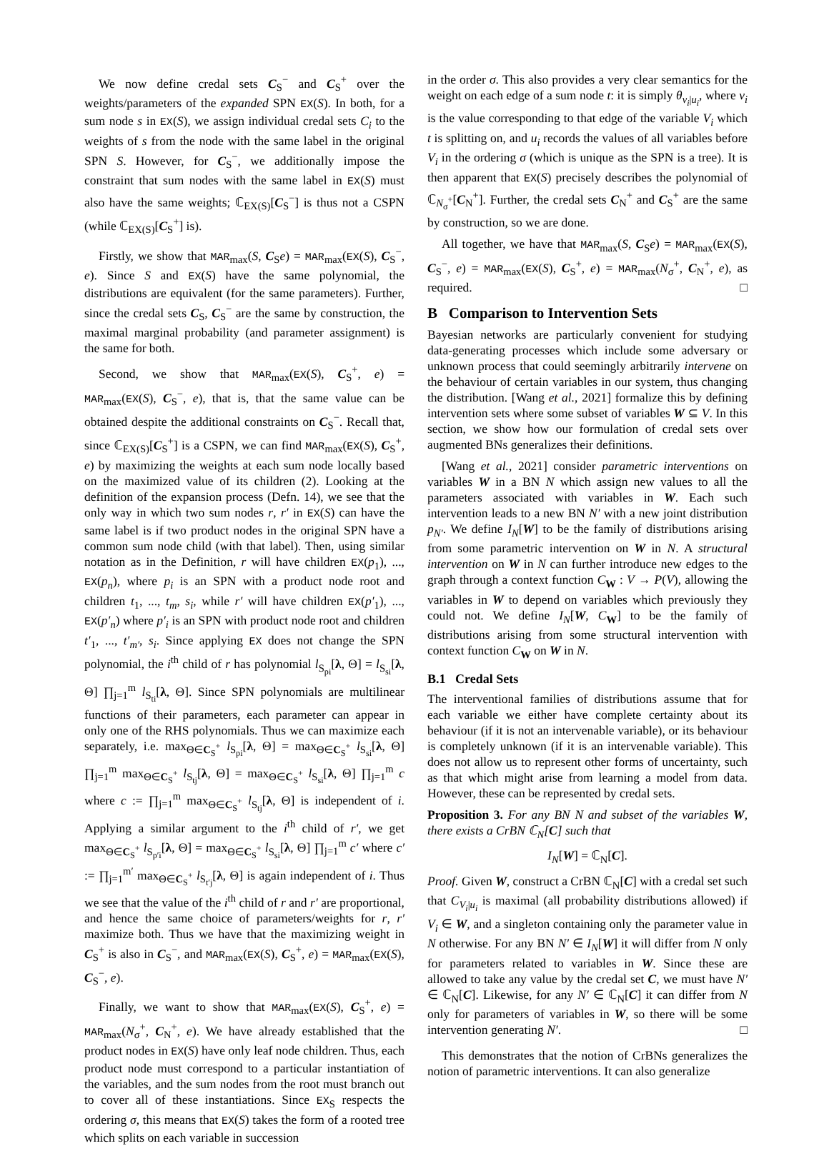We now define credal sets C<sub>S</sub><sup>−</sup> and C<sub>S</sub><sup>+</sup> over the weights/parameters of the expanded SPN EX(S). In both, for a sum node s in EX(S), we assign individual credal sets C<sub>i</sub> to the weights of s from the node with the same label in the original SPN S. However, for C<sub>S</sub><sup>−</sup>, we additionally impose the constraint that sum nodes with the same label in EX(S) must also have the same weights; ℂ<sub>EX(S)</sub>[C<sub>S</sub><sup>−</sup>] is thus not a CSPN (while ℂ<sub>EX(S)</sub>[C<sub>S</sub><sup>+</sup>] is).
Firstly, we show that MAR<sub>max</sub>(S, C<sub>S</sub>e) = MAR<sub>max</sub>(EX(S), C<sub>S</sub><sup>−</sup>, e). Since S and EX(S) have the same polynomial, the distributions are equivalent (for the same parameters). Further, since the credal sets C<sub>S</sub>, C<sub>S</sub><sup>−</sup> are the same by construction, the maximal marginal probability (and parameter assignment) is the same for both.
Second, we show that MAR<sub>max</sub>(EX(S), C<sub>S</sub><sup>+</sup>, e) = MAR<sub>max</sub>(EX(S), C<sub>S</sub><sup>−</sup>, e), that is, that the same value can be obtained despite the additional constraints on C<sub>S</sub><sup>−</sup>. Recall that, since ℂ<sub>EX(S)</sub>[C<sub>S</sub><sup>+</sup>] is a CSPN, we can find MAR<sub>max</sub>(EX(S), C<sub>S</sub><sup>+</sup>, e) by maximizing the weights at each sum node locally based on the maximized value of its children (2). Looking at the definition of the expansion process (Defn. 14), we see that the only way in which two sum nodes r, r′ in EX(S) can have the same label is if two product nodes in the original SPN have a common sum node child (with that label). Then, using similar notation as in the Definition, r will have children EX(p<sub>1</sub>), ..., EX(p<sub>n</sub>), where p<sub>i</sub> is an SPN with a product node root and children t<sub>1</sub>, ..., t<sub>m</sub>, s<sub>i</sub>, while r′ will have children EX(p′<sub>1</sub>), ..., EX(p′<sub>n</sub>) where p′<sub>i</sub> is an SPN with product node root and children t′<sub>1</sub>, ..., t′<sub>m′</sub>, s<sub>i</sub>. Since applying EX does not change the SPN polynomial, the i<sup>th</sup> child of r has polynomial l<sub>S<sub>pi</sub></sub>[λ, Θ] = l<sub>S<sub>si</sub></sub>[λ, Θ] ∏<sub>j=1</sub><sup>m</sup> l<sub>S<sub>ti</sub></sub>[λ, Θ]. Since SPN polynomials are multilinear functions of their parameters, each parameter can appear in only one of the RHS polynomials. Thus we can maximize each separately, i.e. max<sub>Θ∈C<sub>S</sub><sup>+</sup></sub> l<sub>S<sub>pi</sub></sub>[λ, Θ] = max<sub>Θ∈C<sub>S</sub><sup>+</sup></sub> l<sub>S<sub>si</sub></sub>[λ, Θ] ∏<sub>j=1</sub><sup>m</sup> max<sub>Θ∈C<sub>S</sub><sup>+</sup></sub> l<sub>S<sub>tj</sub></sub>[λ, Θ] = max<sub>Θ∈C<sub>S</sub><sup>+</sup></sub> l<sub>S<sub>si</sub></sub>[λ, Θ] ∏<sub>j=1</sub><sup>m</sup> c where c := ∏<sub>j=1</sub><sup>m</sup> max<sub>Θ∈C<sub>S</sub><sup>+</sup></sub> l<sub>S<sub>tj</sub></sub>[λ, Θ] is independent of i. Applying a similar argument to the i<sup>th</sup> child of r′, we get max<sub>Θ∈C<sub>S</sub><sup>+</sup></sub> l<sub>S<sub>p′i</sub></sub>[λ, Θ] = max<sub>Θ∈C<sub>S</sub><sup>+</sup></sub> l<sub>S<sub>si</sub></sub>[λ, Θ] ∏<sub>j=1</sub><sup>m</sup> c′ where c′ := ∏<sub>j=1</sub><sup>m′</sup> max<sub>Θ∈C<sub>S</sub><sup>+</sup></sub> l<sub>S<sub>t′j</sub></sub>[λ, Θ] is again independent of i. Thus we see that the value of the i<sup>th</sup> child of r and r′ are proportional, and hence the same choice of parameters/weights for r, r′ maximize both. Thus we have that the maximizing weight in C<sub>S</sub><sup>+</sup> is also in C<sub>S</sub><sup>−</sup>, and MAR<sub>max</sub>(EX(S), C<sub>S</sub><sup>+</sup>, e) = MAR<sub>max</sub>(EX(S), C<sub>S</sub><sup>−</sup>, e).
Finally, we want to show that MAR<sub>max</sub>(EX(S), C<sub>S</sub><sup>+</sup>, e) = MAR<sub>max</sub>(N<sub>σ</sub><sup>+</sup>, C<sub>N</sub><sup>+</sup>, e). We have already established that the product nodes in EX(S) have only leaf node children. Thus, each product node must correspond to a particular instantiation of the variables, and the sum nodes from the root must branch out to cover all of these instantiations. Since EX<sub>S</sub> respects the ordering σ, this means that EX(S) takes the form of a rooted tree which splits on each variable in succession
in the order σ. This also provides a very clear semantics for the weight on each edge of a sum node t: it is simply θ<sub>v<sub>i</sub>|u<sub>i</sub></sub>, where v<sub>i</sub> is the value corresponding to that edge of the variable V<sub>i</sub> which t is splitting on, and u<sub>i</sub> records the values of all variables before V<sub>i</sub> in the ordering σ (which is unique as the SPN is a tree). It is then apparent that EX(S) precisely describes the polynomial of ℂ<sub>N<sub>σ</sub><sup>+</sup></sub>[C<sub>N</sub><sup>+</sup>]. Further, the credal sets C<sub>N</sub><sup>+</sup> and C<sub>S</sub><sup>+</sup> are the same by construction, so we are done.
All together, we have that MAR<sub>max</sub>(S, C<sub>S</sub>e) = MAR<sub>max</sub>(EX(S), C<sub>S</sub><sup>−</sup>, e) = MAR<sub>max</sub>(EX(S), C<sub>S</sub><sup>+</sup>, e) = MAR<sub>max</sub>(N<sub>σ</sub><sup>+</sup>, C<sub>N</sub><sup>+</sup>, e), as required. □
B Comparison to Intervention Sets
Bayesian networks are particularly convenient for studying data-generating processes which include some adversary or unknown process that could seemingly arbitrarily intervene on the behaviour of certain variables in our system, thus changing the distribution. [Wang et al., 2021] formalize this by defining intervention sets where some subset of variables W ⊆ V. In this section, we show how our formulation of credal sets over augmented BNs generalizes their definitions.
[Wang et al., 2021] consider parametric interventions on variables W in a BN N which assign new values to all the parameters associated with variables in W. Each such intervention leads to a new BN N′ with a new joint distribution p<sub>N′</sub>. We define I<sub>N</sub>[W] to be the family of distributions arising from some parametric intervention on W in N. A structural intervention on W in N can further introduce new edges to the graph through a context function C<sub>W</sub> : V → P(V), allowing the variables in W to depend on variables which previously they could not. We define I<sub>N</sub>[W, C<sub>W</sub>] to be the family of distributions arising from some structural intervention with context function C<sub>W</sub> on W in N.
B.1 Credal Sets
The interventional families of distributions assume that for each variable we either have complete certainty about its behaviour (if it is not an intervenable variable), or its behaviour is completely unknown (if it is an intervenable variable). This does not allow us to represent other forms of uncertainty, such as that which might arise from learning a model from data. However, these can be represented by credal sets.
Proposition 3. For any BN N and subset of the variables W, there exists a CrBN ℂ<sub>N</sub>[C] such that
I<sub>N</sub>[W] = ℂ<sub>N</sub>[C].
Proof. Given W, construct a CrBN ℂ<sub>N</sub>[C] with a credal set such that C<sub>V<sub>i</sub>|u<sub>i</sub></sub> is maximal (all probability distributions allowed) if V<sub>i</sub> ∈ W, and a singleton containing only the parameter value in N otherwise. For any BN N′ ∈ I<sub>N</sub>[W] it will differ from N only for parameters related to variables in W. Since these are allowed to take any value by the credal set C, we must have N′ ∈ ℂ<sub>N</sub>[C]. Likewise, for any N′ ∈ ℂ<sub>N</sub>[C] it can differ from N only for parameters of variables in W, so there will be some intervention generating N′. □
This demonstrates that the notion of CrBNs generalizes the notion of parametric interventions. It can also generalize